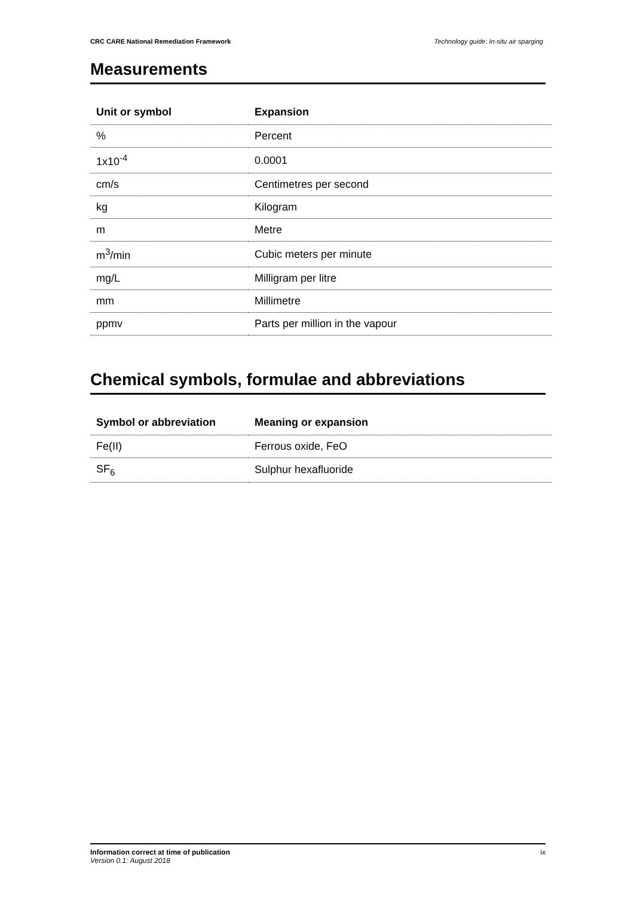CRC CARE National Remediation Framework Technology guide: In-situ air sparging
Measurements
| Unit or symbol | Expansion |
| --- | --- |
| % | Percent |
| 1x10<sup>-4</sup> | 0.0001 |
| cm/s | Centimetres per second |
| kg | Kilogram |
| m | Metre |
| m<sup>3</sup>/min | Cubic meters per minute |
| mg/L | Milligram per litre |
| mm | Millimetre |
| ppmv | Parts per million in the vapour |
Chemical symbols, formulae and abbreviations
| Symbol or abbreviation | Meaning or expansion |
| --- | --- |
| Fe(II) | Ferrous oxide, FeO |
| SF<sub>6</sub> | Sulphur hexafluoride |
Information correct at time of publication
Version 0.1: August 2018
ix